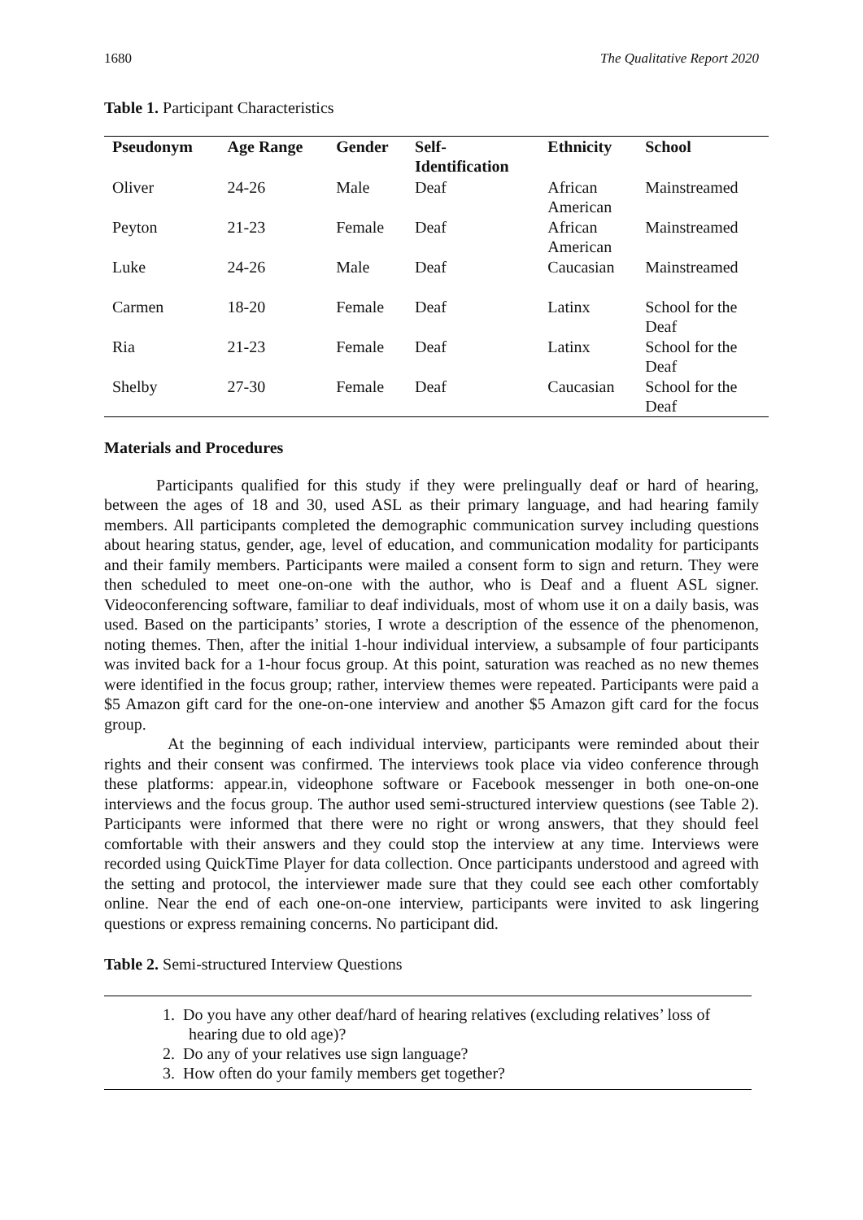1680 The Qualitative Report 2020
Table 1. Participant Characteristics
| Pseudonym | Age Range | Gender | Self- Identification | Ethnicity | School |
| --- | --- | --- | --- | --- | --- |
| Oliver | 24-26 | Male | Deaf | African American | Mainstreamed |
| Peyton | 21-23 | Female | Deaf | African American | Mainstreamed |
| Luke | 24-26 | Male | Deaf | Caucasian | Mainstreamed |
| Carmen | 18-20 | Female | Deaf | Latinx | School for the Deaf |
| Ria | 21-23 | Female | Deaf | Latinx | School for the Deaf |
| Shelby | 27-30 | Female | Deaf | Caucasian | School for the Deaf |
Materials and Procedures
Participants qualified for this study if they were prelingually deaf or hard of hearing, between the ages of 18 and 30, used ASL as their primary language, and had hearing family members. All participants completed the demographic communication survey including questions about hearing status, gender, age, level of education, and communication modality for participants and their family members. Participants were mailed a consent form to sign and return. They were then scheduled to meet one-on-one with the author, who is Deaf and a fluent ASL signer. Videoconferencing software, familiar to deaf individuals, most of whom use it on a daily basis, was used. Based on the participants’ stories, I wrote a description of the essence of the phenomenon, noting themes. Then, after the initial 1-hour individual interview, a subsample of four participants was invited back for a 1-hour focus group. At this point, saturation was reached as no new themes were identified in the focus group; rather, interview themes were repeated. Participants were paid a $5 Amazon gift card for the one-on-one interview and another $5 Amazon gift card for the focus group.
At the beginning of each individual interview, participants were reminded about their rights and their consent was confirmed. The interviews took place via video conference through these platforms: appear.in, videophone software or Facebook messenger in both one-on-one interviews and the focus group. The author used semi-structured interview questions (see Table 2). Participants were informed that there were no right or wrong answers, that they should feel comfortable with their answers and they could stop the interview at any time. Interviews were recorded using QuickTime Player for data collection. Once participants understood and agreed with the setting and protocol, the interviewer made sure that they could see each other comfortably online. Near the end of each one-on-one interview, participants were invited to ask lingering questions or express remaining concerns. No participant did.
Table 2. Semi-structured Interview Questions
1. Do you have any other deaf/hard of hearing relatives (excluding relatives’ loss of hearing due to old age)?
2. Do any of your relatives use sign language?
3. How often do your family members get together?